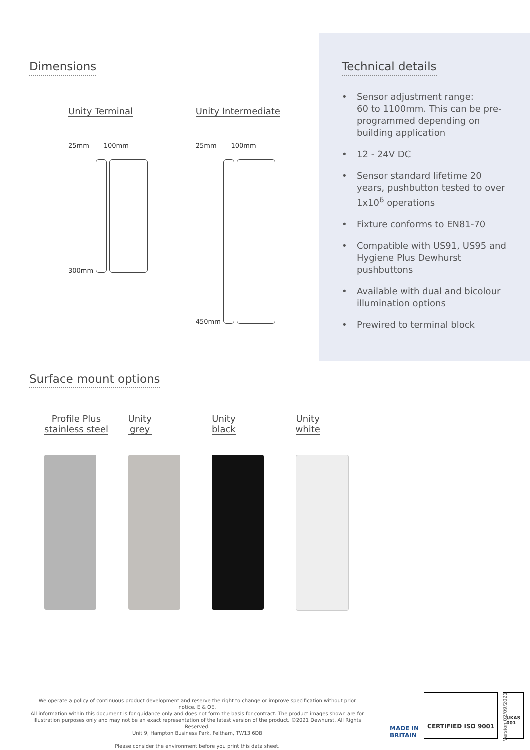Dimensions
Unity Terminal
25mm 100mm
300mm
Unity Intermediate
25mm 100mm
450mm
Technical details
• Sensor adjustment range:
60 to 1100mm. This can be pre-programmed depending on building application
• 12 - 24V DC
• Sensor standard lifetime 20 years, pushbutton tested to over 1x10<sup>6</sup> operations
• Fixture conforms to EN81-70
• Compatible with US91, US95 and Hygiene Plus Dewhurst pushbuttons
• Available with dual and bicolour illumination options
• Prewired to terminal block
Surface mount options
Profile Plus
stainless steel
Unity
grey
Unity
black
Unity
white
We operate a policy of continuous product development and reserve the right to change or improve specification without prior notice. E & OE.
All information within this document is for guidance only and does not form the basis for contract. The product images shown are for illustration purposes only and may not be an exact representation of the latest version of the product. ©2021 Dewhurst. All Rights Reserved.
Unit 9, Hampton Business Park, Feltham, TW13 6DB
Please consider the environment before you print this data sheet.
MADE IN
BRITAIN
CERTIFIED ISO 9001
UKAS
001
Version 02/09/2021